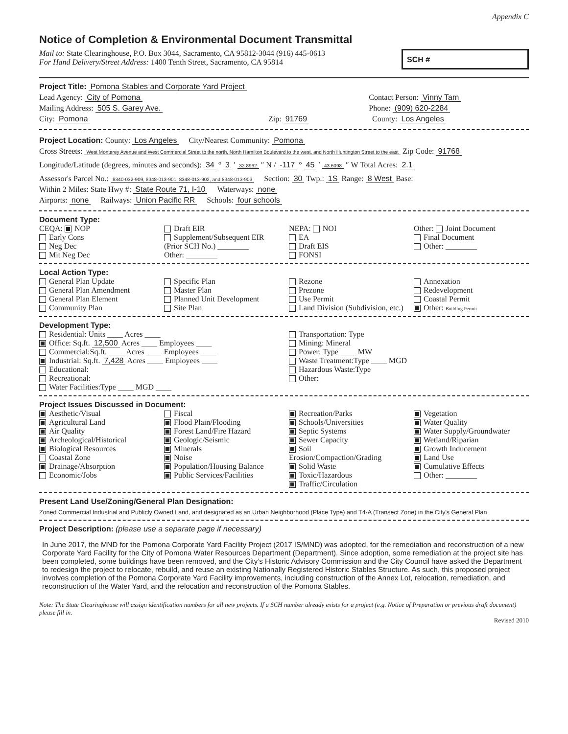Appendix C
Notice of Completion & Environmental Document Transmittal
Mail to: State Clearinghouse, P.O. Box 3044, Sacramento, CA 95812-3044 (916) 445-0613
For Hand Delivery/Street Address: 1400 Tenth Street, Sacramento, CA 95814
SCH #
Project Title: Pomona Stables and Corporate Yard Project
Lead Agency: City of Pomona Contact Person: Vinny Tam
Mailing Address: 505 S. Garey Ave.
Phone: (909) 620-2284
City: Pomona Zip: 91769 County: Los Angeles
Project Location: County: Los Angeles
City/Nearest Community: Pomona
Cross Streets: West Monterey Avenue and West Commercial Street to the north, North Hamilton Boulevard to the west, and North Huntington Street to the east Zip Code: 91768
Longitude/Latitude (degrees, minutes and seconds): 34 ° 3 ′ 32.8962 ″ N / -117 ° 45 ′ 43.6098 ″ W Total Acres: 2.1
Assessor's Parcel No.: 8340-032-909, 8348-013-901, 8348-013-902, and 8348-013-903
Section: 30 Twp.: 1S Range: 8 West Base:
Within 2 Miles: State Hwy #: State Route 71, I-10
Waterways: none
Airports: none Railways: Union Pacific RR Schools: four schools
Document Type:
CEQA: NOP
Early Cons
Neg Dec
Mit Neg Dec
Draft EIR
Supplement/Subsequent EIR
(Prior SCH No.) ________
Other: ________
NEPA: NOI
EA
Draft EIS
FONSI
Other: Joint Document
Final Document
Other: ________
Local Action Type:
General Plan Update
General Plan Amendment
General Plan Element
Community Plan
Specific Plan
Master Plan
Planned Unit Development
Site Plan
Rezone
Prezone
Use Permit
Land Division (Subdivision, etc.)
Annexation
Redevelopment
Coastal Permit
Other: Building Permit
Development Type:
Residential: Units ____ Acres ____
Office: Sq.ft. 12,500 Acres ____ Employees ____
Commercial:Sq.ft. ____ Acres ____ Employees ____
Industrial: Sq.ft. 7,428 Acres ____ Employees ____
Educational:
Recreational:
Water Facilities:Type ____ MGD ____
Transportation: Type
Mining: Mineral
Power: Type ____ MW
Waste Treatment:Type ____ MGD
Hazardous Waste:Type
Other:
Project Issues Discussed in Document:
Aesthetic/Visual
Agricultural Land
Air Quality
Archeological/Historical
Biological Resources
Coastal Zone
Drainage/Absorption
Economic/Jobs
Fiscal
Flood Plain/Flooding
Forest Land/Fire Hazard
Geologic/Seismic
Minerals
Noise
Population/Housing Balance
Public Services/Facilities
Recreation/Parks
Schools/Universities
Septic Systems
Sewer Capacity
Soil Erosion/Compaction/Grading
Solid Waste
Toxic/Hazardous
Traffic/Circulation
Vegetation
Water Quality
Water Supply/Groundwater
Wetland/Riparian
Growth Inducement
Land Use
Cumulative Effects
Other: ________
Present Land Use/Zoning/General Plan Designation:
Zoned Commercial Industrial and Publicly Owned Land, and designated as an Urban Neighborhood (Place Type) and T4-A (Transect Zone) in the City's General Plan
Project Description: (please use a separate page if necessary)
In June 2017, the MND for the Pomona Corporate Yard Facility Project (2017 IS/MND) was adopted, for the remediation and reconstruction of a new Corporate Yard Facility for the City of Pomona Water Resources Department (Department). Since adoption, some remediation at the project site has been completed, some buildings have been removed, and the City’s Historic Advisory Commission and the City Council have asked the Department to redesign the project to relocate, rebuild, and reuse an existing Nationally Registered Historic Stables Structure. As such, this proposed project involves completion of the Pomona Corporate Yard Facility improvements, including construction of the Annex Lot, relocation, remediation, and reconstruction of the Water Yard, and the relocation and reconstruction of the Pomona Stables.
Note: The State Clearinghouse will assign identification numbers for all new projects. If a SCH number already exists for a project (e.g. Notice of Preparation or previous draft document) please fill in.
Revised 2010